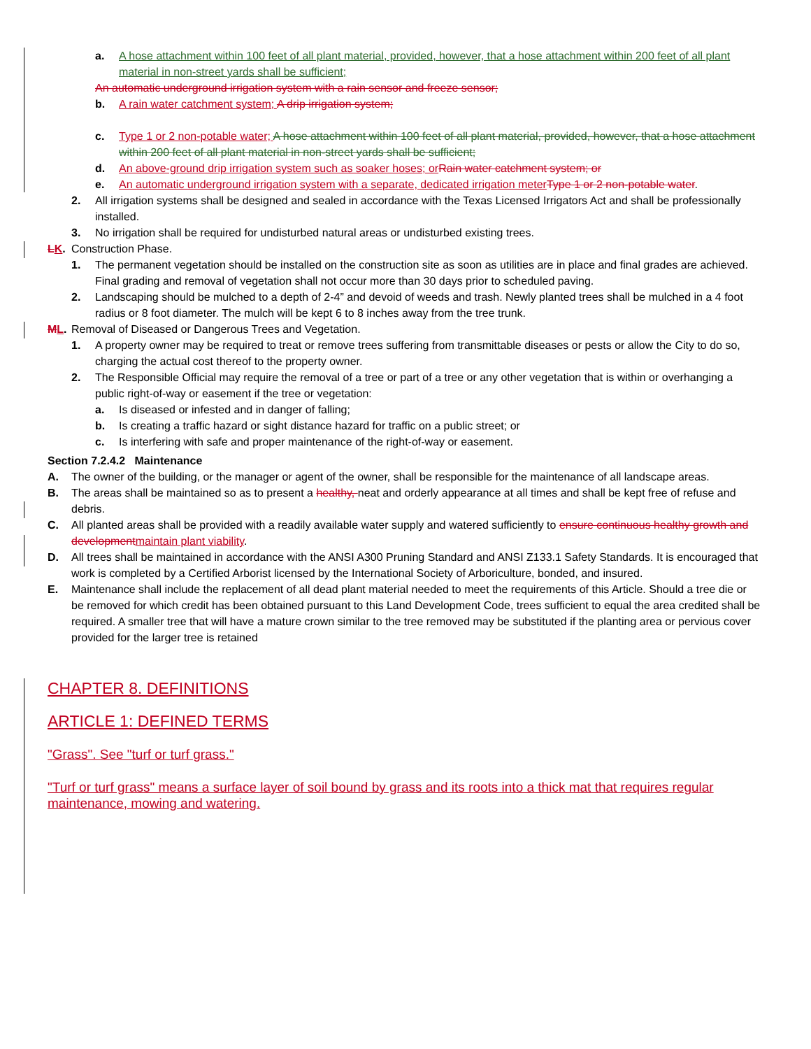a. A hose attachment within 100 feet of all plant material, provided, however, that a hose attachment within 200 feet of all plant material in non-street yards shall be sufficient;
An automatic underground irrigation system with a rain sensor and freeze sensor;
b. A rain water catchment system; A drip irrigation system;
c. Type 1 or 2 non-potable water; A hose attachment within 100 feet of all plant material, provided, however, that a hose attachment within 200 feet of all plant material in non-street yards shall be sufficient;
d. An above-ground drip irrigation system such as soaker hoses; or Rain water catchment system; or
e. An automatic underground irrigation system with a separate, dedicated irrigation meter Type 1 or 2 non-potable water.
2. All irrigation systems shall be designed and sealed in accordance with the Texas Licensed Irrigators Act and shall be professionally installed.
3. No irrigation shall be required for undisturbed natural areas or undisturbed existing trees.
LK. Construction Phase.
1. The permanent vegetation should be installed on the construction site as soon as utilities are in place and final grades are achieved. Final grading and removal of vegetation shall not occur more than 30 days prior to scheduled paving.
2. Landscaping should be mulched to a depth of 2-4” and devoid of weeds and trash. Newly planted trees shall be mulched in a 4 foot radius or 8 foot diameter. The mulch will be kept 6 to 8 inches away from the tree trunk.
ML. Removal of Diseased or Dangerous Trees and Vegetation.
1. A property owner may be required to treat or remove trees suffering from transmittable diseases or pests or allow the City to do so, charging the actual cost thereof to the property owner.
2. The Responsible Official may require the removal of a tree or part of a tree or any other vegetation that is within or overhanging a public right-of-way or easement if the tree or vegetation:
a. Is diseased or infested and in danger of falling;
b. Is creating a traffic hazard or sight distance hazard for traffic on a public street; or
c. Is interfering with safe and proper maintenance of the right-of-way or easement.
Section 7.2.4.2 Maintenance
A. The owner of the building, or the manager or agent of the owner, shall be responsible for the maintenance of all landscape areas.
B. The areas shall be maintained so as to present a healthy, neat and orderly appearance at all times and shall be kept free of refuse and debris.
C. All planted areas shall be provided with a readily available water supply and watered sufficiently to ensure continuous healthy growth and developmentmaintain plant viability.
D. All trees shall be maintained in accordance with the ANSI A300 Pruning Standard and ANSI Z133.1 Safety Standards. It is encouraged that work is completed by a Certified Arborist licensed by the International Society of Arboriculture, bonded, and insured.
E. Maintenance shall include the replacement of all dead plant material needed to meet the requirements of this Article. Should a tree die or be removed for which credit has been obtained pursuant to this Land Development Code, trees sufficient to equal the area credited shall be required. A smaller tree that will have a mature crown similar to the tree removed may be substituted if the planting area or pervious cover provided for the larger tree is retained
CHAPTER 8. DEFINITIONS
ARTICLE 1: DEFINED TERMS
"Grass". See "turf or turf grass."
"Turf or turf grass" means a surface layer of soil bound by grass and its roots into a thick mat that requires regular maintenance, mowing and watering.